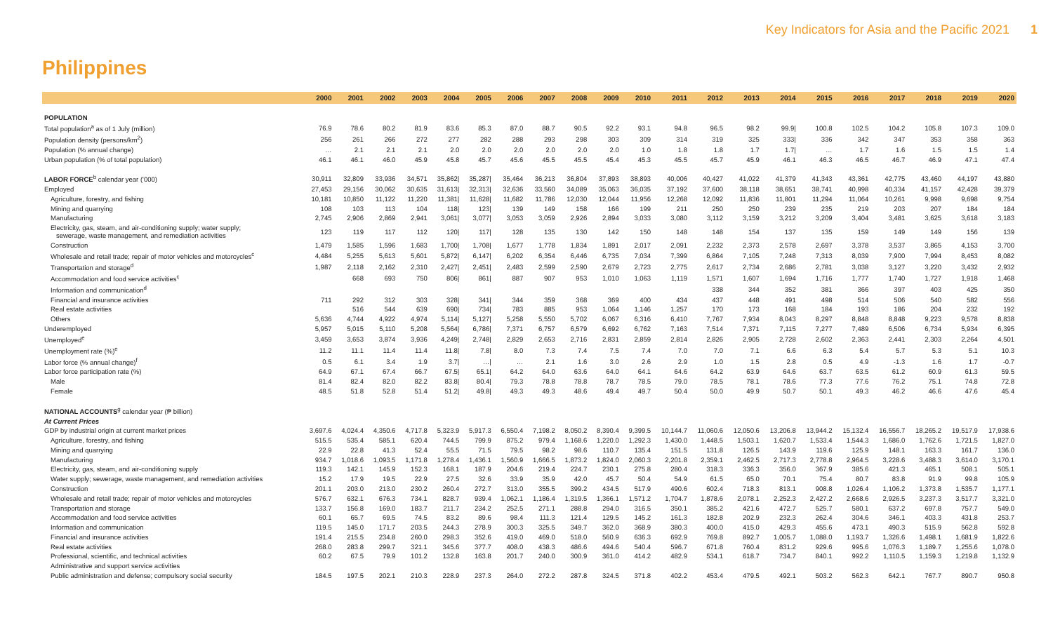Key Indicators for Asia and the Pacific 2021 1
Philippines
| | 2000 | 2001 | 2002 | 2003 | 2004 | 2005 | 2006 | 2007 | 2008 | 2009 | 2010 | 2011 | 2012 | 2013 | 2014 | 2015 | 2016 | 2017 | 2018 | 2019 | 2020 |
| --- | --- | --- | --- | --- | --- | --- | --- | --- | --- | --- | --- | --- | --- | --- | --- | --- | --- | --- | --- | --- | --- |
| POPULATION | | | | | | | | | | | | | | | | | | | | | |
| Total population<sup>a</sup> as of 1 July (million) | 76.9 | 78.6 | 80.2 | 81.9 | 83.6 | 85.3 | 87.0 | 88.7 | 90.5 | 92.2 | 93.1 | 94.8 | 96.5 | 98.2 | 99.9/ | 100.8 | 102.5 | 104.2 | 105.8 | 107.3 | 109.0 |
| Population density (persons/km<sup>2</sup>) | 256 | 261 | 266 | 272 | 277 | 282 | 288 | 293 | 298 | 303 | 309 | 314 | 319 | 325 | 333/ | 336 | 342 | 347 | 353 | 358 | 363 |
| Population (% annual change) | … | 2.1 | 2.1 | 2.1 | 2.0 | 2.0 | 2.0 | 2.0 | 2.0 | 2.0 | 1.0 | 1.8 | 1.8 | 1.7 | 1.7/ | … | 1.7 | 1.6 | 1.5 | 1.5 | 1.4 |
| Urban population (% of total population) | 46.1 | 46.1 | 46.0 | 45.9 | 45.8 | 45.7 | 45.6 | 45.5 | 45.5 | 45.4 | 45.3 | 45.5 | 45.7 | 45.9 | 46.1 | 46.3 | 46.5 | 46.7 | 46.9 | 47.1 | 47.4 |
| LABOR FORCE<sup>b</sup> calendar year ('000) | 30,911 | 32,809 | 33,936 | 34,571 | 35,862/ | 35,287/ | 35,464 | 36,213 | 36,804 | 37,893 | 38,893 | 40,006 | 40,427 | 41,022 | 41,379 | 41,343 | 43,361 | 42,775 | 43,460 | 44,197 | 43,880 |
| Employed | 27,453 | 29,156 | 30,062 | 30,635 | 31,613/ | 32,313/ | 32,636 | 33,560 | 34,089 | 35,063 | 36,035 | 37,192 | 37,600 | 38,118 | 38,651 | 38,741 | 40,998 | 40,334 | 41,157 | 42,428 | 39,379 |
| Agriculture, forestry, and fishing | 10,181 | 10,850 | 11,122 | 11,220 | 11,381/ | 11,628/ | 11,682 | 11,786 | 12,030 | 12,044 | 11,956 | 12,268 | 12,092 | 11,836 | 11,801 | 11,294 | 11,064 | 10,261 | 9,998 | 9,698 | 9,754 |
| Mining and quarrying | 108 | 103 | 113 | 104 | 118/ | 123/ | 139 | 149 | 158 | 166 | 199 | 211 | 250 | 250 | 239 | 235 | 219 | 203 | 207 | 184 | 184 |
| Manufacturing | 2,745 | 2,906 | 2,869 | 2,941 | 3,061/ | 3,077/ | 3,053 | 3,059 | 2,926 | 2,894 | 3,033 | 3,080 | 3,112 | 3,159 | 3,212 | 3,209 | 3,404 | 3,481 | 3,625 | 3,618 | 3,183 |
| Electricity, gas, steam, and air-conditioning supply; water supply; sewerage, waste management, and remediation activities | 123 | 119 | 117 | 112 | 120/ | 117/ | 128 | 135 | 130 | 142 | 150 | 148 | 148 | 154 | 137 | 135 | 159 | 149 | 149 | 156 | 139 |
| Construction | 1,479 | 1,585 | 1,596 | 1,683 | 1,700/ | 1,708/ | 1,677 | 1,778 | 1,834 | 1,891 | 2,017 | 2,091 | 2,232 | 2,373 | 2,578 | 2,697 | 3,378 | 3,537 | 3,865 | 4,153 | 3,700 |
| Wholesale and retail trade; repair of motor vehicles and motorcycles<sup>c</sup> | 4,484 | 5,255 | 5,613 | 5,601 | 5,872/ | 6,147/ | 6,202 | 6,354 | 6,446 | 6,735 | 7,034 | 7,399 | 6,864 | 7,105 | 7,248 | 7,313 | 8,039 | 7,900 | 7,994 | 8,453 | 8,082 |
| Transportation and storage<sup>d</sup> | 1,987 | 2,118 | 2,162 | 2,310 | 2,427/ | 2,451/ | 2,483 | 2,599 | 2,590 | 2,679 | 2,723 | 2,775 | 2,617 | 2,734 | 2,686 | 2,781 | 3,038 | 3,127 | 3,220 | 3,432 | 2,932 |
| Accommodation and food service activities<sup>c</sup> | | 668 | 693 | 750 | 806/ | 861/ | 887 | 907 | 953 | 1,010 | 1,063 | 1,119 | 1,571 | 1,607 | 1,694 | 1,716 | 1,777 | 1,740 | 1,727 | 1,918 | 1,468 |
| Information and communication<sup>d</sup> | | | | | | | | | | | | | 338 | 344 | 352 | 381 | 366 | 397 | 403 | 425 | 350 |
| Financial and insurance activities | 711 | 292 | 312 | 303 | 328/ | 341/ | 344 | 359 | 368 | 369 | 400 | 434 | 437 | 448 | 491 | 498 | 514 | 506 | 540 | 582 | 556 |
| Real estate activities | | 516 | 544 | 639 | 690/ | 734/ | 783 | 885 | 953 | 1,064 | 1,146 | 1,257 | 170 | 173 | 168 | 184 | 193 | 186 | 204 | 232 | 192 |
| Others | 5,636 | 4,744 | 4,922 | 4,974 | 5,114/ | 5,127/ | 5,258 | 5,550 | 5,702 | 6,067 | 6,316 | 6,410 | 7,767 | 7,934 | 8,043 | 8,297 | 8,848 | 8,848 | 9,223 | 9,578 | 8,838 |
| Underemployed | 5,957 | 5,015 | 5,110 | 5,208 | 5,564/ | 6,786/ | 7,371 | 6,757 | 6,579 | 6,692 | 6,762 | 7,163 | 7,514 | 7,371 | 7,115 | 7,277 | 7,489 | 6,506 | 6,734 | 5,934 | 6,395 |
| Unemployed<sup>e</sup> | 3,459 | 3,653 | 3,874 | 3,936 | 4,249/ | 2,748/ | 2,829 | 2,653 | 2,716 | 2,831 | 2,859 | 2,814 | 2,826 | 2,905 | 2,728 | 2,602 | 2,363 | 2,441 | 2,303 | 2,264 | 4,501 |
| Unemployment rate (%)<sup>e</sup> | 11.2 | 11.1 | 11.4 | 11.4 | 11.8/ | 7.8/ | 8.0 | 7.3 | 7.4 | 7.5 | 7.4 | 7.0 | 7.0 | 7.1 | 6.6 | 6.3 | 5.4 | 5.7 | 5.3 | 5.1 | 10.3 |
| Labor force (% annual change)<sup>f</sup> | 0.5 | 6.1 | 3.4 | 1.9 | 3.7/ | …/ | … | 2.1 | 1.6 | 3.0 | 2.6 | 2.9 | 1.0 | 1.5 | 2.8 | 0.5 | 4.9 | -1.3 | 1.6 | 1.7 | -0.7 |
| Labor force participation rate (%) | 64.9 | 67.1 | 67.4 | 66.7 | 67.5/ | 65.1/ | 64.2 | 64.0 | 63.6 | 64.0 | 64.1 | 64.6 | 64.2 | 63.9 | 64.6 | 63.7 | 63.5 | 61.2 | 60.9 | 61.3 | 59.5 |
| Male | 81.4 | 82.4 | 82.0 | 82.2 | 83.8/ | 80.4/ | 79.3 | 78.8 | 78.8 | 78.7 | 78.5 | 79.0 | 78.5 | 78.1 | 78.6 | 77.3 | 77.6 | 76.2 | 75.1 | 74.8 | 72.8 |
| Female | 48.5 | 51.8 | 52.8 | 51.4 | 51.2/ | 49.8/ | 49.3 | 49.3 | 48.6 | 49.4 | 49.7 | 50.4 | 50.0 | 49.9 | 50.7 | 50.1 | 49.3 | 46.2 | 46.6 | 47.6 | 45.4 |
| NATIONAL ACCOUNTS<sup>g</sup> calendar year (₱ billion) | | | | | | | | | | | | | | | | | | | | | |
| At Current Prices | | | | | | | | | | | | | | | | | | | | | |
| GDP by industrial origin at current market prices | 3,697.6 | 4,024.4 | 4,350.6 | 4,717.8 | 5,323.9 | 5,917.3 | 6,550.4 | 7,198.2 | 8,050.2 | 8,390.4 | 9,399.5 | 10,144.7 | 11,060.6 | 12,050.6 | 13,206.8 | 13,944.2 | 15,132.4 | 16,556.7 | 18,265.2 | 19,517.9 | 17,938.6 |
| Agriculture, forestry, and fishing | 515.5 | 535.4 | 585.1 | 620.4 | 744.5 | 799.9 | 875.2 | 979.4 | 1,168.6 | 1,220.0 | 1,292.3 | 1,430.0 | 1,448.5 | 1,503.1 | 1,620.7 | 1,533.4 | 1,544.3 | 1,686.0 | 1,762.6 | 1,721.5 | 1,827.0 |
| Mining and quarrying | 22.9 | 22.8 | 41.3 | 52.4 | 55.5 | 71.5 | 79.5 | 98.2 | 98.6 | 110.7 | 135.4 | 151.5 | 131.8 | 126.5 | 143.9 | 119.6 | 125.9 | 148.1 | 163.3 | 161.7 | 136.0 |
| Manufacturing | 934.7 | 1,018.6 | 1,093.5 | 1,171.8 | 1,278.4 | 1,436.1 | 1,560.9 | 1,666.5 | 1,873.2 | 1,824.0 | 2,060.3 | 2,201.8 | 2,359.1 | 2,462.5 | 2,717.3 | 2,778.8 | 2,964.5 | 3,228.6 | 3,488.3 | 3,614.0 | 3,170.1 |
| Electricity, gas, steam, and air-conditioning supply | 119.3 | 142.1 | 145.9 | 152.3 | 168.1 | 187.9 | 204.6 | 219.4 | 224.7 | 230.1 | 275.8 | 280.4 | 318.3 | 336.3 | 356.0 | 367.9 | 385.6 | 421.3 | 465.1 | 508.1 | 505.1 |
| Water supply; sewerage, waste management, and remediation activities | 15.2 | 17.9 | 19.5 | 22.9 | 27.5 | 32.6 | 33.9 | 35.9 | 42.0 | 45.7 | 50.4 | 54.9 | 61.5 | 65.0 | 70.1 | 75.4 | 80.7 | 83.8 | 91.9 | 99.8 | 105.9 |
| Construction | 201.1 | 203.0 | 213.0 | 230.2 | 260.4 | 272.7 | 313.0 | 355.5 | 399.2 | 434.5 | 517.9 | 490.6 | 602.4 | 718.3 | 813.1 | 908.8 | 1,026.4 | 1,106.2 | 1,373.8 | 1,535.7 | 1,177.1 |
| Wholesale and retail trade; repair of motor vehicles and motorcycles | 576.7 | 632.1 | 676.3 | 734.1 | 828.7 | 939.4 | 1,062.1 | 1,186.4 | 1,319.5 | 1,366.1 | 1,571.2 | 1,704.7 | 1,878.6 | 2,078.1 | 2,252.3 | 2,427.2 | 2,668.6 | 2,926.5 | 3,237.3 | 3,517.7 | 3,321.0 |
| Transportation and storage | 133.7 | 156.8 | 169.0 | 183.7 | 211.7 | 234.2 | 252.5 | 271.1 | 288.8 | 294.0 | 316.5 | 350.1 | 385.2 | 421.6 | 472.7 | 525.7 | 580.1 | 637.2 | 697.8 | 757.7 | 549.0 |
| Accommodation and food service activities | 60.1 | 65.7 | 69.5 | 74.5 | 83.2 | 89.6 | 98.4 | 111.3 | 121.4 | 129.5 | 145.2 | 161.3 | 182.8 | 202.9 | 232.3 | 262.4 | 304.6 | 346.1 | 403.3 | 431.8 | 253.7 |
| Information and communication | 119.5 | 145.0 | 171.7 | 203.5 | 244.3 | 278.9 | 300.3 | 325.5 | 349.7 | 362.0 | 368.9 | 380.3 | 400.0 | 415.0 | 429.3 | 455.6 | 473.1 | 490.3 | 515.9 | 562.8 | 592.8 |
| Financial and insurance activities | 191.4 | 215.5 | 234.8 | 260.0 | 298.3 | 352.6 | 419.0 | 469.0 | 518.0 | 560.9 | 636.3 | 692.9 | 769.8 | 892.7 | 1,005.7 | 1,088.0 | 1,193.7 | 1,326.6 | 1,498.1 | 1,681.9 | 1,822.6 |
| Real estate activities | 268.0 | 283.8 | 299.7 | 321.1 | 345.6 | 377.7 | 408.0 | 438.3 | 486.6 | 494.6 | 540.4 | 596.7 | 671.8 | 760.4 | 831.2 | 929.6 | 995.6 | 1,076.3 | 1,189.7 | 1,255.6 | 1,078.0 |
| Professional, scientific, and technical activities | 60.2 | 67.5 | 79.9 | 101.2 | 132.8 | 163.8 | 201.7 | 240.0 | 300.9 | 361.0 | 414.2 | 482.9 | 534.1 | 618.7 | 734.7 | 840.1 | 992.2 | 1,110.5 | 1,159.3 | 1,219.8 | 1,132.9 |
| Administrative and support service activities | | | | | | | | | | | | | | | | | | | | | |
| Public administration and defense; compulsory social security | 184.5 | 197.5 | 202.1 | 210.3 | 228.9 | 237.3 | 264.0 | 272.2 | 287.8 | 324.5 | 371.8 | 402.2 | 453.4 | 479.5 | 492.1 | 503.2 | 562.3 | 642.1 | 767.7 | 890.7 | 950.8 |